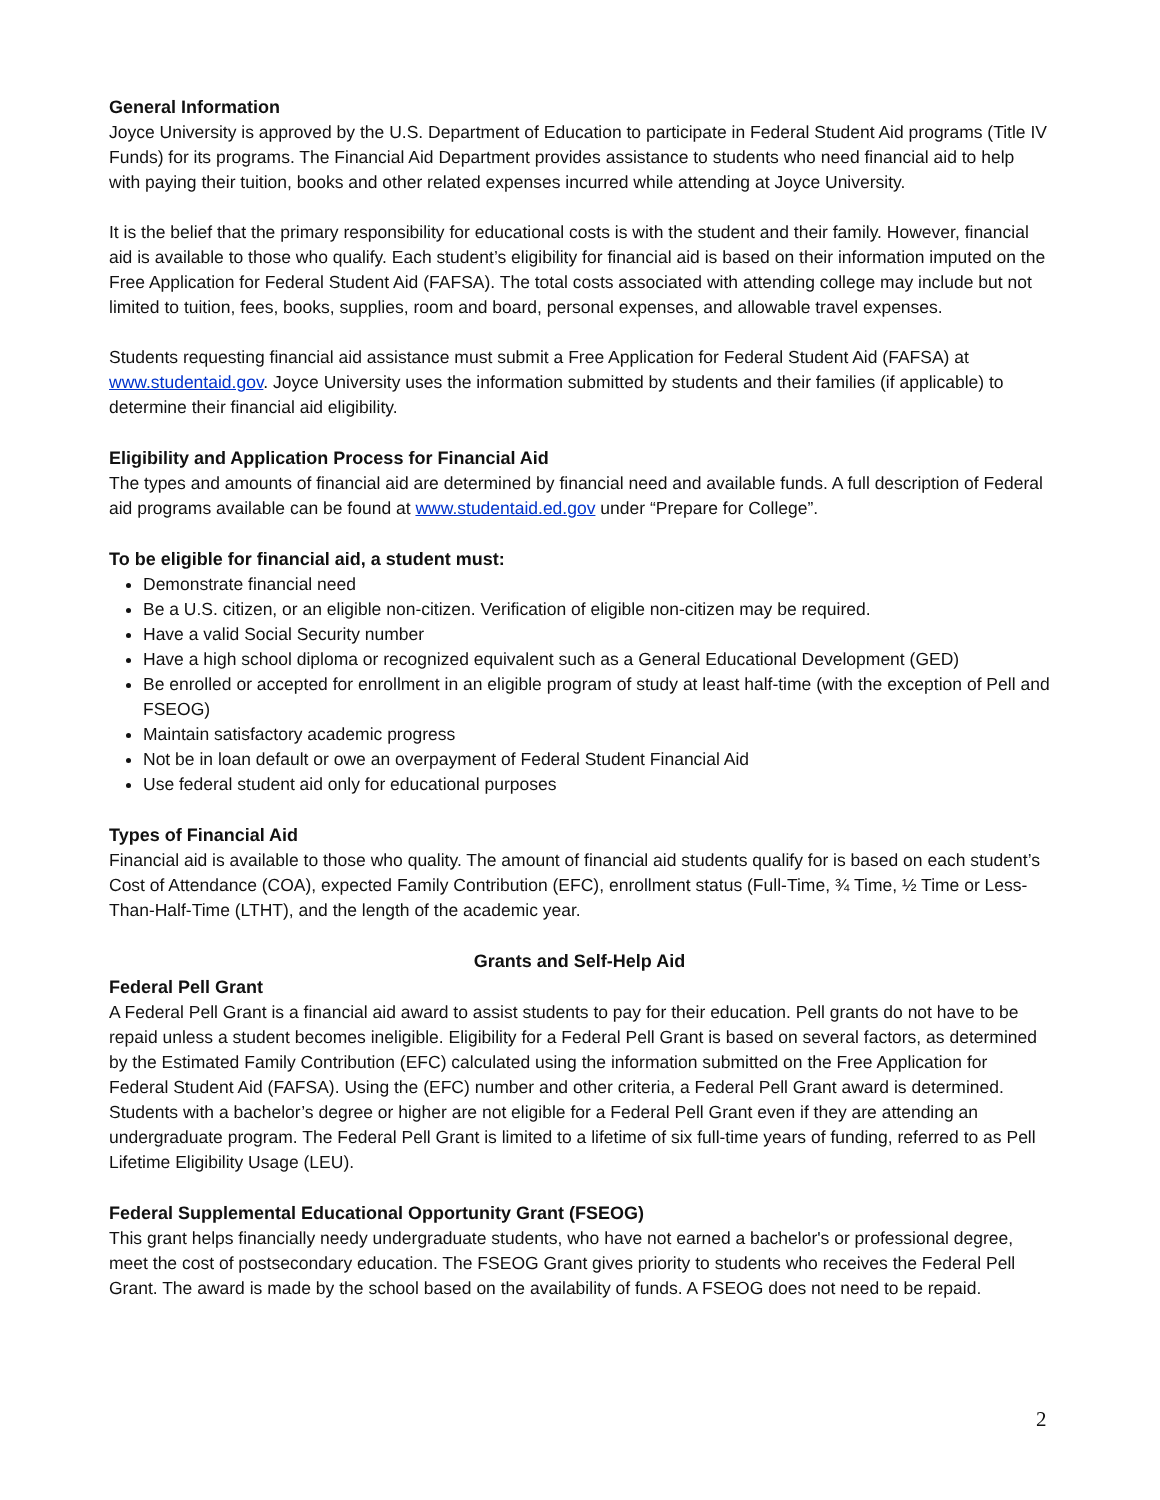General Information
Joyce University is approved by the U.S. Department of Education to participate in Federal Student Aid programs (Title IV Funds) for its programs. The Financial Aid Department provides assistance to students who need financial aid to help with paying their tuition, books and other related expenses incurred while attending at Joyce University.
It is the belief that the primary responsibility for educational costs is with the student and their family. However, financial aid is available to those who qualify. Each student’s eligibility for financial aid is based on their information imputed on the Free Application for Federal Student Aid (FAFSA). The total costs associated with attending college may include but not limited to tuition, fees, books, supplies, room and board, personal expenses, and allowable travel expenses.
Students requesting financial aid assistance must submit a Free Application for Federal Student Aid (FAFSA) at www.studentaid.gov. Joyce University uses the information submitted by students and their families (if applicable) to determine their financial aid eligibility.
Eligibility and Application Process for Financial Aid
The types and amounts of financial aid are determined by financial need and available funds. A full description of Federal aid programs available can be found at www.studentaid.ed.gov under “Prepare for College”.
To be eligible for financial aid, a student must:
Demonstrate financial need
Be a U.S. citizen, or an eligible non-citizen. Verification of eligible non-citizen may be required.
Have a valid Social Security number
Have a high school diploma or recognized equivalent such as a General Educational Development (GED)
Be enrolled or accepted for enrollment in an eligible program of study at least half-time (with the exception of Pell and FSEOG)
Maintain satisfactory academic progress
Not be in loan default or owe an overpayment of Federal Student Financial Aid
Use federal student aid only for educational purposes
Types of Financial Aid
Financial aid is available to those who quality. The amount of financial aid students qualify for is based on each student’s Cost of Attendance (COA), expected Family Contribution (EFC), enrollment status (Full-Time, ¾ Time, ½ Time or Less-Than-Half-Time (LTHT), and the length of the academic year.
Grants and Self-Help Aid
Federal Pell Grant
A Federal Pell Grant is a financial aid award to assist students to pay for their education. Pell grants do not have to be repaid unless a student becomes ineligible. Eligibility for a Federal Pell Grant is based on several factors, as determined by the Estimated Family Contribution (EFC) calculated using the information submitted on the Free Application for Federal Student Aid (FAFSA). Using the (EFC) number and other criteria, a Federal Pell Grant award is determined. Students with a bachelor’s degree or higher are not eligible for a Federal Pell Grant even if they are attending an undergraduate program. The Federal Pell Grant is limited to a lifetime of six full-time years of funding, referred to as Pell Lifetime Eligibility Usage (LEU).
Federal Supplemental Educational Opportunity Grant (FSEOG)
This grant helps financially needy undergraduate students, who have not earned a bachelor's or professional degree, meet the cost of postsecondary education. The FSEOG Grant gives priority to students who receives the Federal Pell Grant. The award is made by the school based on the availability of funds. A FSEOG does not need to be repaid.
2